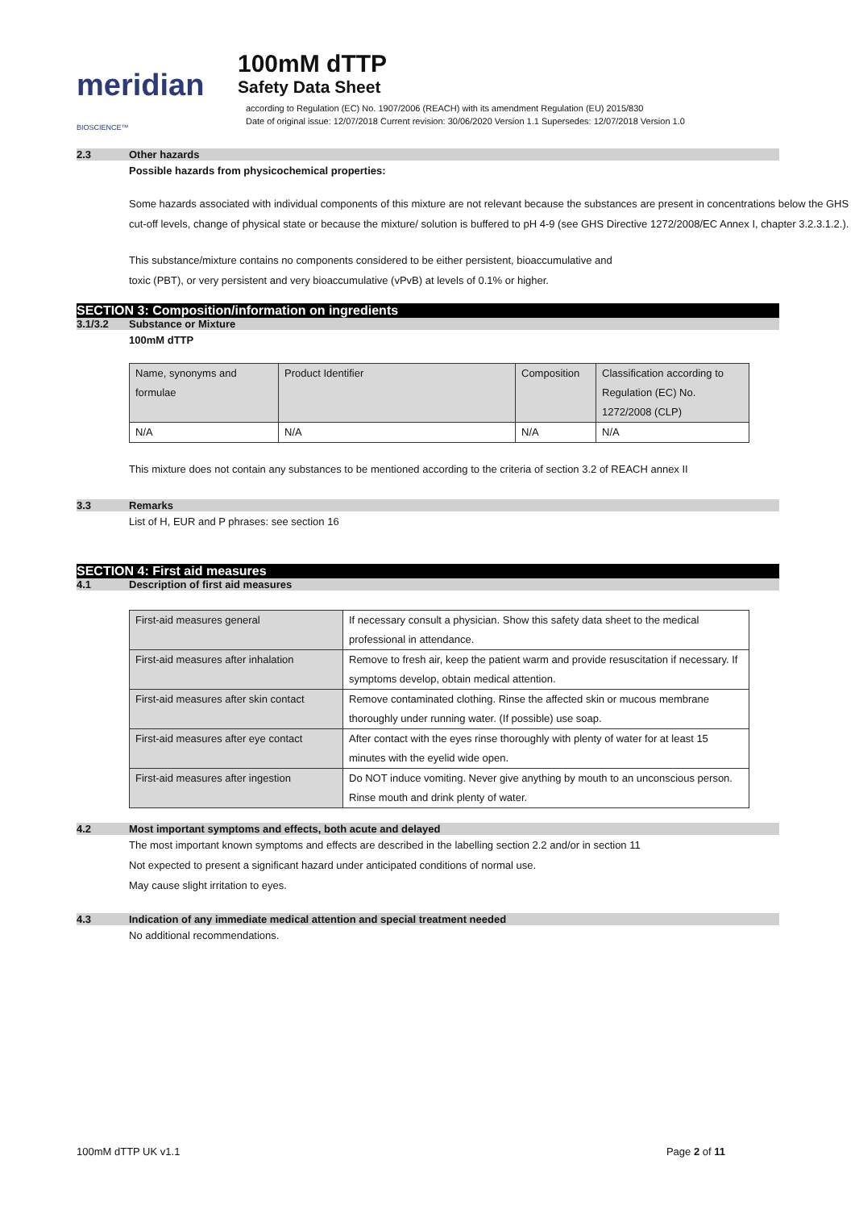meridian BIOSCIENCE™
100mM dTTP
Safety Data Sheet
according to Regulation (EC) No. 1907/2006 (REACH) with its amendment Regulation (EU) 2015/830
Date of original issue: 12/07/2018 Current revision: 30/06/2020 Version 1.1 Supersedes: 12/07/2018 Version 1.0
2.3 Other hazards
Possible hazards from physicochemical properties:
Some hazards associated with individual components of this mixture are not relevant because the substances are present in concentrations below the GHS cut-off levels, change of physical state or because the mixture/ solution is buffered to pH 4-9 (see GHS Directive 1272/2008/EC Annex I, chapter 3.2.3.1.2.).
This substance/mixture contains no components considered to be either persistent, bioaccumulative and
toxic (PBT), or very persistent and very bioaccumulative (vPvB) at levels of 0.1% or higher.
SECTION 3: Composition/information on ingredients
3.1/3.2 Substance or Mixture
100mM dTTP
| Name, synonyms and formulae | Product Identifier | Composition | Classification according to Regulation (EC) No. 1272/2008 (CLP) |
| N/A | N/A | N/A | N/A |
This mixture does not contain any substances to be mentioned according to the criteria of section 3.2 of REACH annex II
3.3 Remarks
List of H, EUR and P phrases: see section 16
SECTION 4: First aid measures
4.1 Description of first aid measures
| First-aid measures general | If necessary consult a physician. Show this safety data sheet to the medical professional in attendance. |
| First-aid measures after inhalation | Remove to fresh air, keep the patient warm and provide resuscitation if necessary. If symptoms develop, obtain medical attention. |
| First-aid measures after skin contact | Remove contaminated clothing. Rinse the affected skin or mucous membrane thoroughly under running water. (If possible) use soap. |
| First-aid measures after eye contact | After contact with the eyes rinse thoroughly with plenty of water for at least 15 minutes with the eyelid wide open. |
| First-aid measures after ingestion | Do NOT induce vomiting. Never give anything by mouth to an unconscious person. Rinse mouth and drink plenty of water. |
4.2 Most important symptoms and effects, both acute and delayed
The most important known symptoms and effects are described in the labelling section 2.2 and/or in section 11
Not expected to present a significant hazard under anticipated conditions of normal use.
May cause slight irritation to eyes.
4.3 Indication of any immediate medical attention and special treatment needed
No additional recommendations.
100mM dTTP UK v1.1 Page 2 of 11